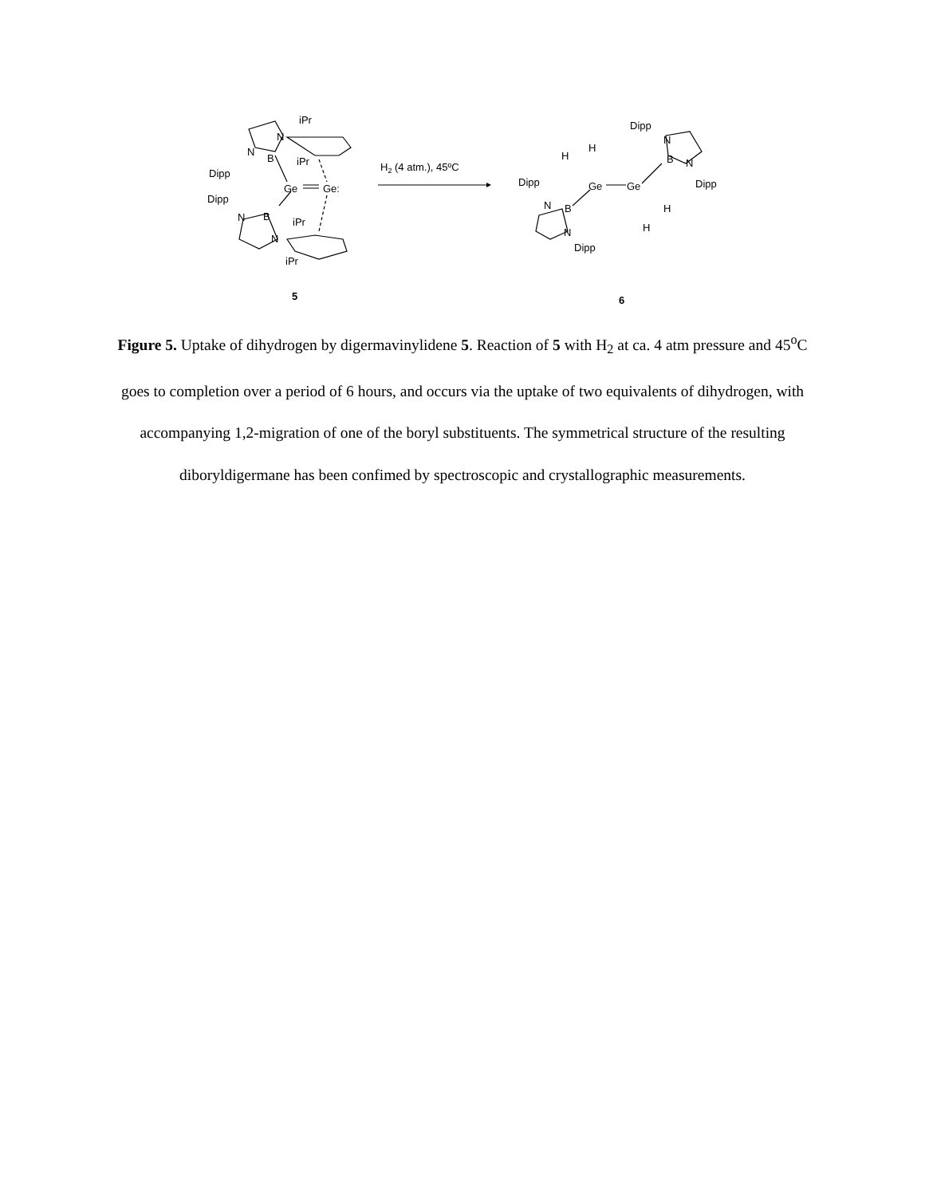iPr
N
B
N
Dipp
iPr
Ge
Ge:
Dipp
N
B
N
iPr
iPr
5
H2 (4 atm.), 45ºC
Dipp
N
B
N
Dipp
H
H
Dipp
Ge
Ge
H
N
B
N
Dipp
H
6
Figure 5. Uptake of dihydrogen by digermavinylidene 5. Reaction of 5 with H<sub>2</sub> at ca. 4 atm pressure and 45<sup>o</sup>C goes to completion over a period of 6 hours, and occurs via the uptake of two equivalents of dihydrogen, with accompanying 1,2-migration of one of the boryl substituents. The symmetrical structure of the resulting diboryldigermane has been confimed by spectroscopic and crystallographic measurements.